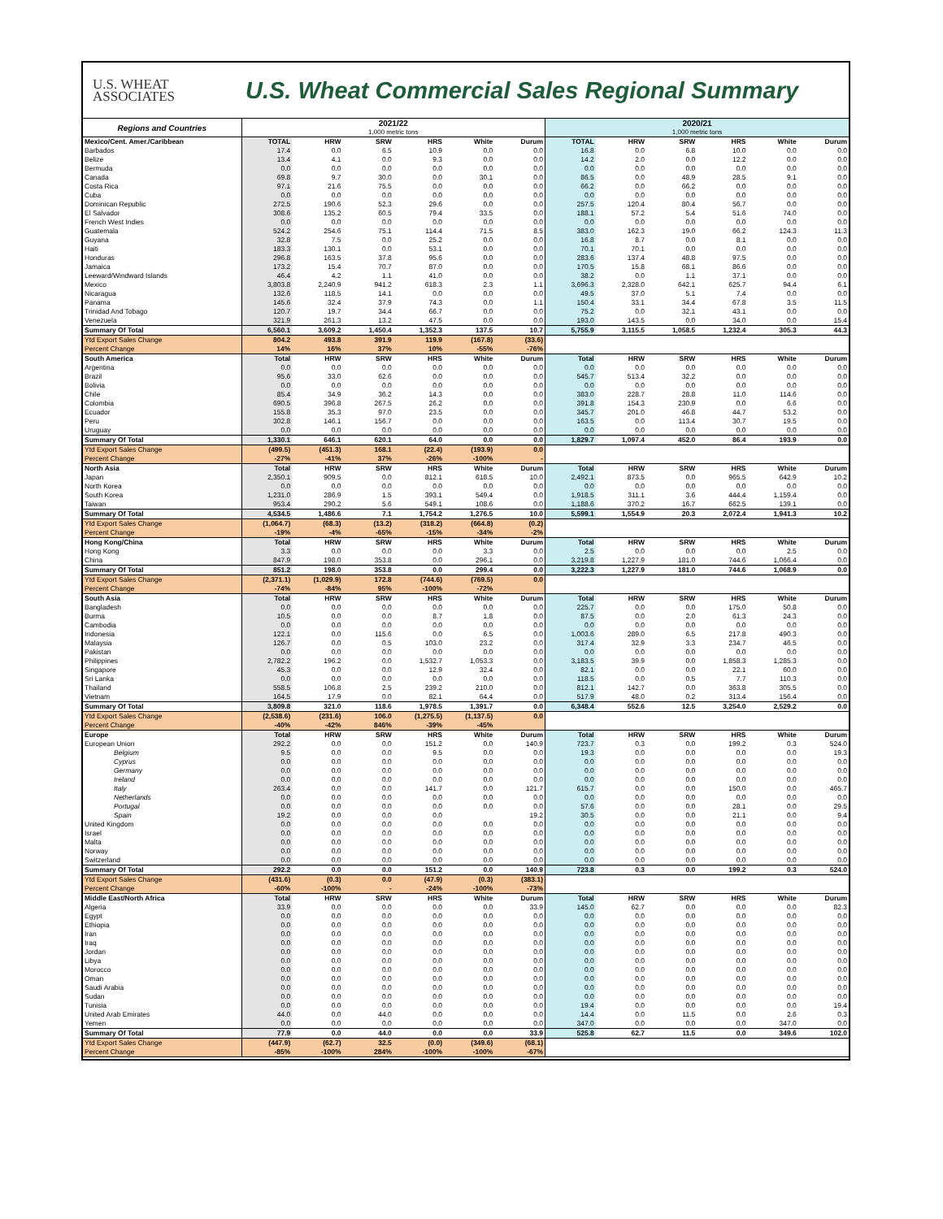U.S. WHEAT
ASSOCIATES
U.S. Wheat Commercial Sales Regional Summary
| Regions and Countries | 2021/22 1,000 metric tons | | | | | | 2020/21 1,000 metric tons | | | | | |
| --- | --- | --- | --- | --- | --- | --- | --- | --- | --- | --- | --- | --- |
| Mexico/Cent. Amer./Caribbean | TOTAL | HRW | SRW | HRS | White | Durum | TOTAL | HRW | SRW | HRS | White | Durum |
| Barbados | 17.4 | 0.0 | 6.5 | 10.9 | 0.0 | 0.0 | 16.8 | 0.0 | 6.8 | 10.0 | 0.0 | 0.0 |
| Belize | 13.4 | 4.1 | 0.0 | 9.3 | 0.0 | 0.0 | 14.2 | 2.0 | 0.0 | 12.2 | 0.0 | 0.0 |
| Bermuda | 0.0 | 0.0 | 0.0 | 0.0 | 0.0 | 0.0 | 0.0 | 0.0 | 0.0 | 0.0 | 0.0 | 0.0 |
| Canada | 69.8 | 9.7 | 30.0 | 0.0 | 30.1 | 0.0 | 86.5 | 0.0 | 48.9 | 28.5 | 9.1 | 0.0 |
| Costa Rica | 97.1 | 21.6 | 75.5 | 0.0 | 0.0 | 0.0 | 66.2 | 0.0 | 66.2 | 0.0 | 0.0 | 0.0 |
| Cuba | 0.0 | 0.0 | 0.0 | 0.0 | 0.0 | 0.0 | 0.0 | 0.0 | 0.0 | 0.0 | 0.0 | 0.0 |
| Dominican Republic | 272.5 | 190.6 | 52.3 | 29.6 | 0.0 | 0.0 | 257.5 | 120.4 | 80.4 | 56.7 | 0.0 | 0.0 |
| El Salvador | 308.6 | 135.2 | 60.5 | 79.4 | 33.5 | 0.0 | 188.1 | 57.2 | 5.4 | 51.6 | 74.0 | 0.0 |
| French West Indies | 0.0 | 0.0 | 0.0 | 0.0 | 0.0 | 0.0 | 0.0 | 0.0 | 0.0 | 0.0 | 0.0 | 0.0 |
| Guatemala | 524.2 | 254.6 | 75.1 | 114.4 | 71.5 | 8.5 | 383.0 | 162.3 | 19.0 | 66.2 | 124.3 | 11.3 |
| Guyana | 32.8 | 7.5 | 0.0 | 25.2 | 0.0 | 0.0 | 16.8 | 8.7 | 0.0 | 8.1 | 0.0 | 0.0 |
| Haiti | 183.3 | 130.1 | 0.0 | 53.1 | 0.0 | 0.0 | 70.1 | 70.1 | 0.0 | 0.0 | 0.0 | 0.0 |
| Honduras | 296.8 | 163.5 | 37.8 | 95.6 | 0.0 | 0.0 | 283.6 | 137.4 | 48.8 | 97.5 | 0.0 | 0.0 |
| Jamaica | 173.2 | 15.4 | 70.7 | 87.0 | 0.0 | 0.0 | 170.5 | 15.8 | 68.1 | 86.6 | 0.0 | 0.0 |
| Leeward/Windward Islands | 46.4 | 4.2 | 1.1 | 41.0 | 0.0 | 0.0 | 38.2 | 0.0 | 1.1 | 37.1 | 0.0 | 0.0 |
| Mexico | 3,803.8 | 2,240.9 | 941.2 | 618.3 | 2.3 | 1.1 | 3,696.3 | 2,328.0 | 642.1 | 625.7 | 94.4 | 6.1 |
| Nicaragua | 132.6 | 118.5 | 14.1 | 0.0 | 0.0 | 0.0 | 49.5 | 37.0 | 5.1 | 7.4 | 0.0 | 0.0 |
| Panama | 145.6 | 32.4 | 37.9 | 74.3 | 0.0 | 1.1 | 150.4 | 33.1 | 34.4 | 67.8 | 3.5 | 11.5 |
| Trinidad And Tobago | 120.7 | 19.7 | 34.4 | 66.7 | 0.0 | 0.0 | 75.2 | 0.0 | 32.1 | 43.1 | 0.0 | 0.0 |
| Venezuela | 321.9 | 261.3 | 13.2 | 47.5 | 0.0 | 0.0 | 193.0 | 143.5 | 0.0 | 34.0 | 0.0 | 15.4 |
| Summary Of Total | 6,560.1 | 3,609.2 | 1,450.4 | 1,352.3 | 137.5 | 10.7 | 5,755.9 | 3,115.5 | 1,058.5 | 1,232.4 | 305.3 | 44.3 |
| Ytd Export Sales Change | 804.2 | 493.8 | 391.9 | 119.9 | (167.8) | (33.6) | | | | | | |
| Percent Change | 14% | 16% | 37% | 10% | -55% | -76% | | | | | | |
| South America | Total | HRW | SRW | HRS | White | Durum | Total | HRW | SRW | HRS | White | Durum |
| Argentina | 0.0 | 0.0 | 0.0 | 0.0 | 0.0 | 0.0 | 0.0 | 0.0 | 0.0 | 0.0 | 0.0 | 0.0 |
| Brazil | 95.6 | 33.0 | 62.6 | 0.0 | 0.0 | 0.0 | 545.7 | 513.4 | 32.2 | 0.0 | 0.0 | 0.0 |
| Bolivia | 0.0 | 0.0 | 0.0 | 0.0 | 0.0 | 0.0 | 0.0 | 0.0 | 0.0 | 0.0 | 0.0 | 0.0 |
| Chile | 85.4 | 34.9 | 36.2 | 14.3 | 0.0 | 0.0 | 383.0 | 228.7 | 28.8 | 11.0 | 114.6 | 0.0 |
| Colombia | 690.5 | 396.8 | 267.5 | 26.2 | 0.0 | 0.0 | 391.8 | 154.3 | 230.9 | 0.0 | 6.6 | 0.0 |
| Ecuador | 155.8 | 35.3 | 97.0 | 23.5 | 0.0 | 0.0 | 345.7 | 201.0 | 46.8 | 44.7 | 53.2 | 0.0 |
| Peru | 302.8 | 146.1 | 156.7 | 0.0 | 0.0 | 0.0 | 163.5 | 0.0 | 113.4 | 30.7 | 19.5 | 0.0 |
| Uruguay | 0.0 | 0.0 | 0.0 | 0.0 | 0.0 | 0.0 | 0.0 | 0.0 | 0.0 | 0.0 | 0.0 | 0.0 |
| Summary Of Total | 1,330.1 | 646.1 | 620.1 | 64.0 | 0.0 | 0.0 | 1,829.7 | 1,097.4 | 452.0 | 86.4 | 193.9 | 0.0 |
| Ytd Export Sales Change | (499.5) | (451.3) | 168.1 | (22.4) | (193.9) | 0.0 | | | | | | |
| Percent Change | -27% | -41% | 37% | -26% | -100% | - | | | | | | |
| North Asia | Total | HRW | SRW | HRS | White | Durum | Total | HRW | SRW | HRS | White | Durum |
| Japan | 2,350.1 | 909.5 | 0.0 | 812.1 | 618.5 | 10.0 | 2,492.1 | 873.5 | 0.0 | 965.5 | 642.9 | 10.2 |
| North Korea | 0.0 | 0.0 | 0.0 | 0.0 | 0.0 | 0.0 | 0.0 | 0.0 | 0.0 | 0.0 | 0.0 | 0.0 |
| South Korea | 1,231.0 | 286.9 | 1.5 | 393.1 | 549.4 | 0.0 | 1,918.5 | 311.1 | 3.6 | 444.4 | 1,159.4 | 0.0 |
| Taiwan | 953.4 | 290.2 | 5.6 | 549.1 | 108.6 | 0.0 | 1,188.6 | 370.2 | 16.7 | 662.5 | 139.1 | 0.0 |
| Summary Of Total | 4,534.5 | 1,486.6 | 7.1 | 1,754.2 | 1,276.5 | 10.0 | 5,599.1 | 1,554.9 | 20.3 | 2,072.4 | 1,941.3 | 10.2 |
| Ytd Export Sales Change | (1,064.7) | (68.3) | (13.2) | (318.2) | (664.8) | (0.2) | | | | | | |
| Percent Change | -19% | -4% | -65% | -15% | -34% | -2% | | | | | | |
| Hong Kong/China | Total | HRW | SRW | HRS | White | Durum | Total | HRW | SRW | HRS | White | Durum |
| Hong Kong | 3.3 | 0.0 | 0.0 | 0.0 | 3.3 | 0.0 | 2.5 | 0.0 | 0.0 | 0.0 | 2.5 | 0.0 |
| China | 847.9 | 198.0 | 353.8 | 0.0 | 296.1 | 0.0 | 3,219.8 | 1,227.9 | 181.0 | 744.6 | 1,066.4 | 0.0 |
| Summary Of Total | 851.2 | 198.0 | 353.8 | 0.0 | 299.4 | 0.0 | 3,222.3 | 1,227.9 | 181.0 | 744.6 | 1,068.9 | 0.0 |
| Ytd Export Sales Change | (2,371.1) | (1,029.9) | 172.8 | (744.6) | (769.5) | 0.0 | | | | | | |
| Percent Change | -74% | -84% | 95% | -100% | -72% | | | | | | | |
| South Asia | Total | HRW | SRW | HRS | White | Durum | Total | HRW | SRW | HRS | White | Durum |
| Bangladesh | 0.0 | 0.0 | 0.0 | 0.0 | 0.0 | 0.0 | 225.7 | 0.0 | 0.0 | 175.0 | 50.8 | 0.0 |
| Burma | 10.5 | 0.0 | 0.0 | 8.7 | 1.8 | 0.0 | 87.5 | 0.0 | 2.0 | 61.3 | 24.3 | 0.0 |
| Cambodia | 0.0 | 0.0 | 0.0 | 0.0 | 0.0 | 0.0 | 0.0 | 0.0 | 0.0 | 0.0 | 0.0 | 0.0 |
| Indonesia | 122.1 | 0.0 | 115.6 | 0.0 | 6.5 | 0.0 | 1,003.6 | 289.0 | 6.5 | 217.8 | 490.3 | 0.0 |
| Malaysia | 126.7 | 0.0 | 0.5 | 103.0 | 23.2 | 0.0 | 317.4 | 32.9 | 3.3 | 234.7 | 46.5 | 0.0 |
| Pakistan | 0.0 | 0.0 | 0.0 | 0.0 | 0.0 | 0.0 | 0.0 | 0.0 | 0.0 | 0.0 | 0.0 | 0.0 |
| Philippines | 2,782.2 | 196.2 | 0.0 | 1,532.7 | 1,053.3 | 0.0 | 3,183.5 | 39.9 | 0.0 | 1,858.3 | 1,285.3 | 0.0 |
| Singapore | 45.3 | 0.0 | 0.0 | 12.9 | 32.4 | 0.0 | 82.1 | 0.0 | 0.0 | 22.1 | 60.0 | 0.0 |
| Sri Lanka | 0.0 | 0.0 | 0.0 | 0.0 | 0.0 | 0.0 | 118.5 | 0.0 | 0.5 | 7.7 | 110.3 | 0.0 |
| Thailand | 558.5 | 106.8 | 2.5 | 239.2 | 210.0 | 0.0 | 812.1 | 142.7 | 0.0 | 363.8 | 305.5 | 0.0 |
| Vietnam | 164.5 | 17.9 | 0.0 | 82.1 | 64.4 | 0.0 | 517.9 | 48.0 | 0.2 | 313.4 | 156.4 | 0.0 |
| Summary Of Total | 3,809.8 | 321.0 | 118.6 | 1,978.5 | 1,391.7 | 0.0 | 6,348.4 | 552.6 | 12.5 | 3,254.0 | 2,529.2 | 0.0 |
| Ytd Export Sales Change | (2,538.6) | (231.6) | 106.0 | (1,275.5) | (1,137.5) | 0.0 | | | | | | |
| Percent Change | -40% | -42% | 846% | -39% | -45% | | | | | | | |
| Europe | Total | HRW | SRW | HRS | White | Durum | Total | HRW | SRW | HRS | White | Durum |
| European Union | 292.2 | 0.0 | 0.0 | 151.2 | 0.0 | 140.9 | 723.7 | 0.3 | 0.0 | 199.2 | 0.3 | 524.0 |
| Belgium | 9.5 | 0.0 | 0.0 | 9.5 | 0.0 | 0.0 | 19.3 | 0.0 | 0.0 | 0.0 | 0.0 | 19.3 |
| Cyprus | 0.0 | 0.0 | 0.0 | 0.0 | 0.0 | 0.0 | 0.0 | 0.0 | 0.0 | 0.0 | 0.0 | 0.0 |
| Germany | 0.0 | 0.0 | 0.0 | 0.0 | 0.0 | 0.0 | 0.0 | 0.0 | 0.0 | 0.0 | 0.0 | 0.0 |
| Ireland | 0.0 | 0.0 | 0.0 | 0.0 | 0.0 | 0.0 | 0.0 | 0.0 | 0.0 | 0.0 | 0.0 | 0.0 |
| Italy | 263.4 | 0.0 | 0.0 | 141.7 | 0.0 | 121.7 | 615.7 | 0.0 | 0.0 | 150.0 | 0.0 | 465.7 |
| Netherlands | 0.0 | 0.0 | 0.0 | 0.0 | 0.0 | 0.0 | 0.0 | 0.0 | 0.0 | 0.0 | 0.0 | 0.0 |
| Portugal | 0.0 | 0.0 | 0.0 | 0.0 | 0.0 | 0.0 | 57.6 | 0.0 | 0.0 | 28.1 | 0.0 | 29.5 |
| Spain | 19.2 | 0.0 | 0.0 | 0.0 | | 19.2 | 30.5 | 0.0 | 0.0 | 21.1 | 0.0 | 9.4 |
| United Kingdom | 0.0 | 0.0 | 0.0 | 0.0 | 0.0 | 0.0 | 0.0 | 0.0 | 0.0 | 0.0 | 0.0 | 0.0 |
| Israel | 0.0 | 0.0 | 0.0 | 0.0 | 0.0 | 0.0 | 0.0 | 0.0 | 0.0 | 0.0 | 0.0 | 0.0 |
| Malta | 0.0 | 0.0 | 0.0 | 0.0 | 0.0 | 0.0 | 0.0 | 0.0 | 0.0 | 0.0 | 0.0 | 0.0 |
| Norway | 0.0 | 0.0 | 0.0 | 0.0 | 0.0 | 0.0 | 0.0 | 0.0 | 0.0 | 0.0 | 0.0 | 0.0 |
| Switzerland | 0.0 | 0.0 | 0.0 | 0.0 | 0.0 | 0.0 | 0.0 | 0.0 | 0.0 | 0.0 | 0.0 | 0.0 |
| Summary Of Total | 292.2 | 0.0 | 0.0 | 151.2 | 0.0 | 140.9 | 723.8 | 0.3 | 0.0 | 199.2 | 0.3 | 524.0 |
| Ytd Export Sales Change | (431.6) | (0.3) | 0.0 | (47.9) | (0.3) | (383.1) | | | | | | |
| Percent Change | -60% | -100% | - | -24% | -100% | -73% | | | | | | |
| Middle East/North Africa | Total | HRW | SRW | HRS | White | Durum | Total | HRW | SRW | HRS | White | Durum |
| Algeria | 33.9 | 0.0 | 0.0 | 0.0 | 0.0 | 33.9 | 145.0 | 62.7 | 0.0 | 0.0 | 0.0 | 82.3 |
| Egypt | 0.0 | 0.0 | 0.0 | 0.0 | 0.0 | 0.0 | 0.0 | 0.0 | 0.0 | 0.0 | 0.0 | 0.0 |
| Ethiopia | 0.0 | 0.0 | 0.0 | 0.0 | 0.0 | 0.0 | 0.0 | 0.0 | 0.0 | 0.0 | 0.0 | 0.0 |
| Iran | 0.0 | 0.0 | 0.0 | 0.0 | 0.0 | 0.0 | 0.0 | 0.0 | 0.0 | 0.0 | 0.0 | 0.0 |
| Iraq | 0.0 | 0.0 | 0.0 | 0.0 | 0.0 | 0.0 | 0.0 | 0.0 | 0.0 | 0.0 | 0.0 | 0.0 |
| Jordan | 0.0 | 0.0 | 0.0 | 0.0 | 0.0 | 0.0 | 0.0 | 0.0 | 0.0 | 0.0 | 0.0 | 0.0 |
| Libya | 0.0 | 0.0 | 0.0 | 0.0 | 0.0 | 0.0 | 0.0 | 0.0 | 0.0 | 0.0 | 0.0 | 0.0 |
| Morocco | 0.0 | 0.0 | 0.0 | 0.0 | 0.0 | 0.0 | 0.0 | 0.0 | 0.0 | 0.0 | 0.0 | 0.0 |
| Oman | 0.0 | 0.0 | 0.0 | 0.0 | 0.0 | 0.0 | 0.0 | 0.0 | 0.0 | 0.0 | 0.0 | 0.0 |
| Saudi Arabia | 0.0 | 0.0 | 0.0 | 0.0 | 0.0 | 0.0 | 0.0 | 0.0 | 0.0 | 0.0 | 0.0 | 0.0 |
| Sudan | 0.0 | 0.0 | 0.0 | 0.0 | 0.0 | 0.0 | 0.0 | 0.0 | 0.0 | 0.0 | 0.0 | 0.0 |
| Tunisia | 0.0 | 0.0 | 0.0 | 0.0 | 0.0 | 0.0 | 19.4 | 0.0 | 0.0 | 0.0 | 0.0 | 19.4 |
| United Arab Emirates | 44.0 | 0.0 | 44.0 | 0.0 | 0.0 | 0.0 | 14.4 | 0.0 | 11.5 | 0.0 | 2.6 | 0.3 |
| Yemen | 0.0 | 0.0 | 0.0 | 0.0 | 0.0 | 0.0 | 347.0 | 0.0 | 0.0 | 0.0 | 347.0 | 0.0 |
| Summary Of Total | 77.9 | 0.0 | 44.0 | 0.0 | 0.0 | 33.9 | 525.8 | 62.7 | 11.5 | 0.0 | 349.6 | 102.0 |
| Ytd Export Sales Change | (447.9) | (62.7) | 32.5 | (0.0) | (349.6) | (68.1) | | | | | | |
| Percent Change | -85% | -100% | 284% | -100% | -100% | -67% | | | | | | |